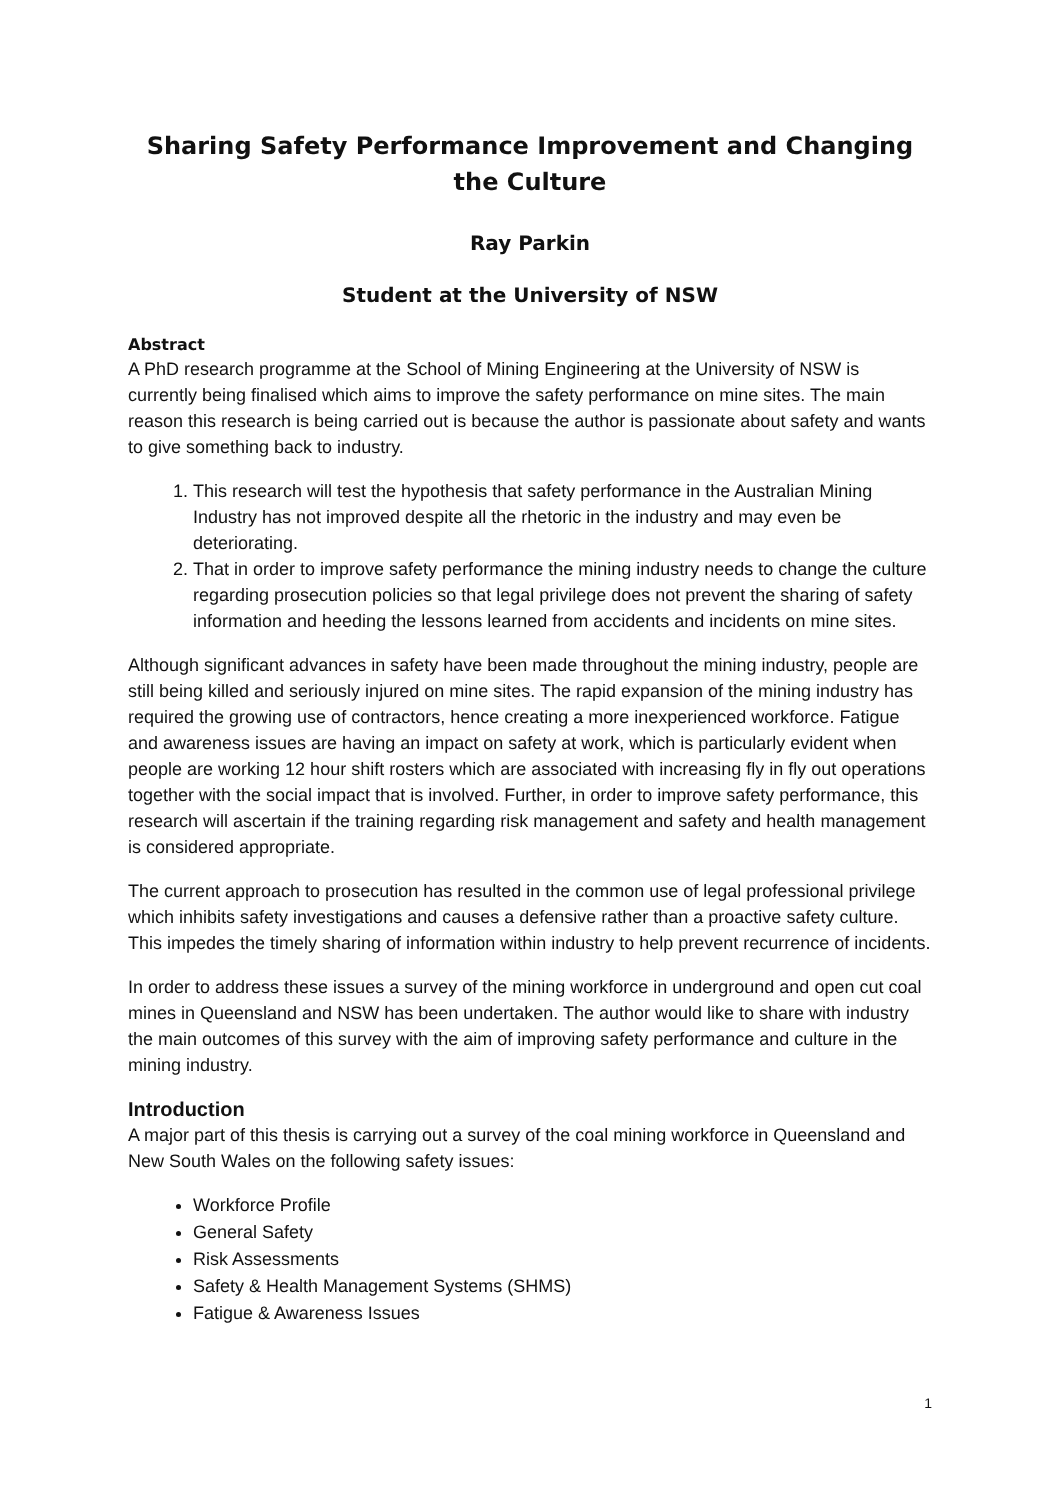Sharing Safety Performance Improvement and Changing the Culture
Ray Parkin
Student at the University of NSW
Abstract
A PhD research programme at the School of Mining Engineering at the University of NSW is currently being finalised which aims to improve the safety performance on mine sites. The main reason this research is being carried out is because the author is passionate about safety and wants to give something back to industry.
1. This research will test the hypothesis that safety performance in the Australian Mining Industry has not improved despite all the rhetoric in the industry and may even be deteriorating.
2. That in order to improve safety performance the mining industry needs to change the culture regarding prosecution policies so that legal privilege does not prevent the sharing of safety information and heeding the lessons learned from accidents and incidents on mine sites.
Although significant advances in safety have been made throughout the mining industry, people are still being killed and seriously injured on mine sites. The rapid expansion of the mining industry has required the growing use of contractors, hence creating a more inexperienced workforce. Fatigue and awareness issues are having an impact on safety at work, which is particularly evident when people are working 12 hour shift rosters which are associated with increasing fly in fly out operations together with the social impact that is involved. Further, in order to improve safety performance, this research will ascertain if the training regarding risk management and safety and health management is considered appropriate.
The current approach to prosecution has resulted in the common use of legal professional privilege which inhibits safety investigations and causes a defensive rather than a proactive safety culture. This impedes the timely sharing of information within industry to help prevent recurrence of incidents.
In order to address these issues a survey of the mining workforce in underground and open cut coal mines in Queensland and NSW has been undertaken. The author would like to share with industry the main outcomes of this survey with the aim of improving safety performance and culture in the mining industry.
Introduction
A major part of this thesis is carrying out a survey of the coal mining workforce in Queensland and New South Wales on the following safety issues:
Workforce Profile
General Safety
Risk Assessments
Safety & Health Management Systems (SHMS)
Fatigue & Awareness Issues
1